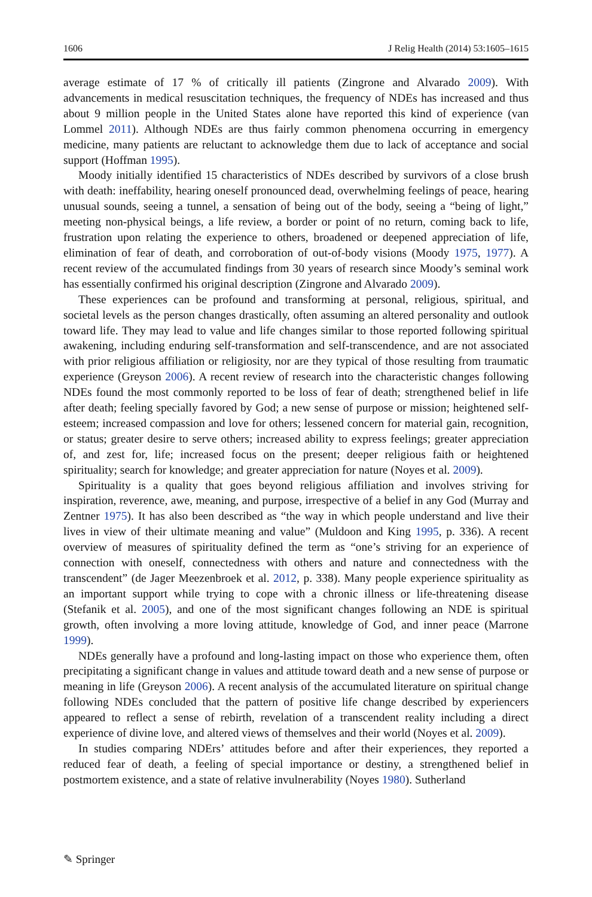1606 J Relig Health (2014) 53:1605–1615
average estimate of 17 % of critically ill patients (Zingrone and Alvarado 2009). With advancements in medical resuscitation techniques, the frequency of NDEs has increased and thus about 9 million people in the United States alone have reported this kind of experience (van Lommel 2011). Although NDEs are thus fairly common phenomena occurring in emergency medicine, many patients are reluctant to acknowledge them due to lack of acceptance and social support (Hoffman 1995).
Moody initially identified 15 characteristics of NDEs described by survivors of a close brush with death: ineffability, hearing oneself pronounced dead, overwhelming feelings of peace, hearing unusual sounds, seeing a tunnel, a sensation of being out of the body, seeing a “being of light,” meeting non-physical beings, a life review, a border or point of no return, coming back to life, frustration upon relating the experience to others, broadened or deepened appreciation of life, elimination of fear of death, and corroboration of out-of-body visions (Moody 1975, 1977). A recent review of the accumulated findings from 30 years of research since Moody’s seminal work has essentially confirmed his original description (Zingrone and Alvarado 2009).
These experiences can be profound and transforming at personal, religious, spiritual, and societal levels as the person changes drastically, often assuming an altered personality and outlook toward life. They may lead to value and life changes similar to those reported following spiritual awakening, including enduring self-transformation and self-transcendence, and are not associated with prior religious affiliation or religiosity, nor are they typical of those resulting from traumatic experience (Greyson 2006). A recent review of research into the characteristic changes following NDEs found the most commonly reported to be loss of fear of death; strengthened belief in life after death; feeling specially favored by God; a new sense of purpose or mission; heightened self-esteem; increased compassion and love for others; lessened concern for material gain, recognition, or status; greater desire to serve others; increased ability to express feelings; greater appreciation of, and zest for, life; increased focus on the present; deeper religious faith or heightened spirituality; search for knowledge; and greater appreciation for nature (Noyes et al. 2009).
Spirituality is a quality that goes beyond religious affiliation and involves striving for inspiration, reverence, awe, meaning, and purpose, irrespective of a belief in any God (Murray and Zentner 1975). It has also been described as “the way in which people understand and live their lives in view of their ultimate meaning and value” (Muldoon and King 1995, p. 336). A recent overview of measures of spirituality defined the term as “one’s striving for an experience of connection with oneself, connectedness with others and nature and connectedness with the transcendent” (de Jager Meezenbroek et al. 2012, p. 338). Many people experience spirituality as an important support while trying to cope with a chronic illness or life-threatening disease (Stefanik et al. 2005), and one of the most significant changes following an NDE is spiritual growth, often involving a more loving attitude, knowledge of God, and inner peace (Marrone 1999).
NDEs generally have a profound and long-lasting impact on those who experience them, often precipitating a significant change in values and attitude toward death and a new sense of purpose or meaning in life (Greyson 2006). A recent analysis of the accumulated literature on spiritual change following NDEs concluded that the pattern of positive life change described by experiencers appeared to reflect a sense of rebirth, revelation of a transcendent reality including a direct experience of divine love, and altered views of themselves and their world (Noyes et al. 2009).
In studies comparing NDErs’ attitudes before and after their experiences, they reported a reduced fear of death, a feeling of special importance or destiny, a strengthened belief in postmortem existence, and a state of relative invulnerability (Noyes 1980). Sutherland
✎ Springer